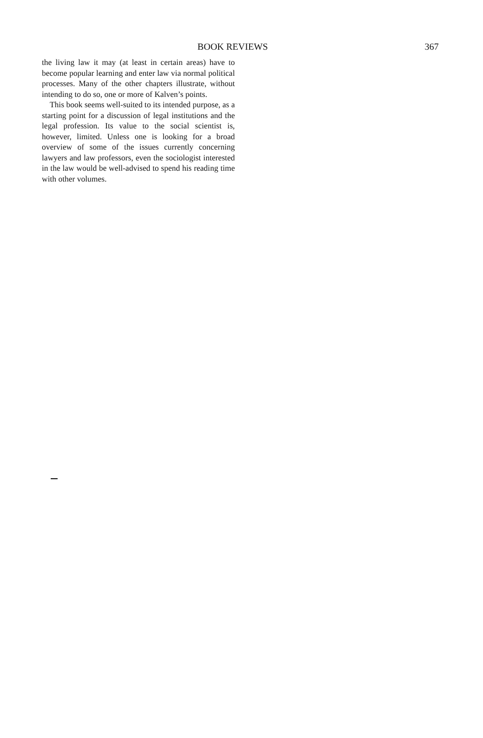BOOK REVIEWS 367
the living law it may (at least in certain areas) have to become popular learning and enter law via normal political processes. Many of the other chapters illustrate, without intending to do so, one or more of Kalven’s points.
This book seems well-suited to its intended purpose, as a starting point for a discussion of legal institutions and the legal profession. Its value to the social scientist is, however, limited. Unless one is looking for a broad overview of some of the issues currently concerning lawyers and law professors, even the sociologist interested in the law would be well-advised to spend his reading time with other volumes.